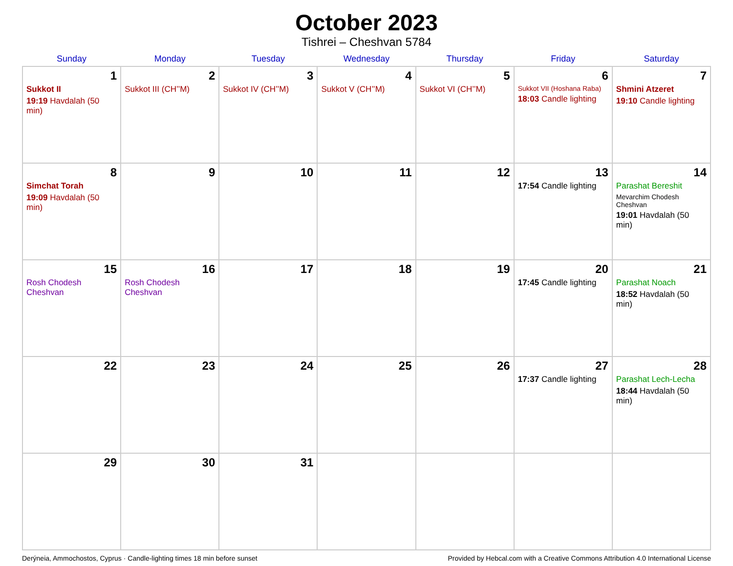October 2023
Tishrei – Cheshvan 5784
| Sunday | Monday | Tuesday | Wednesday | Thursday | Friday | Saturday |
| --- | --- | --- | --- | --- | --- | --- |
| 1 Sukkot II 19:19 Havdalah (50 min) | 2 Sukkot III (CH’’M) | 3 Sukkot IV (CH’’M) | 4 Sukkot V (CH’’M) | 5 Sukkot VI (CH’’M) | 6 Sukkot VII (Hoshana Raba) 18:03 Candle lighting | 7 Shmini Atzeret 19:10 Candle lighting |
| 8 Simchat Torah 19:09 Havdalah (50 min) | 9 | 10 | 11 | 12 | 13 17:54 Candle lighting | 14 Parashat Bereshit Mevarchim Chodesh Cheshvan 19:01 Havdalah (50 min) |
| 15 Rosh Chodesh Cheshvan | 16 Rosh Chodesh Cheshvan | 17 | 18 | 19 | 20 17:45 Candle lighting | 21 Parashat Noach 18:52 Havdalah (50 min) |
| 22 | 23 | 24 | 25 | 26 | 27 17:37 Candle lighting | 28 Parashat Lech-Lecha 18:44 Havdalah (50 min) |
| 29 | 30 | 31 | | | | |
Derýneia, Ammochostos, Cyprus · Candle-lighting times 18 min before sunset Provided by Hebcal.com with a Creative Commons Attribution 4.0 International License